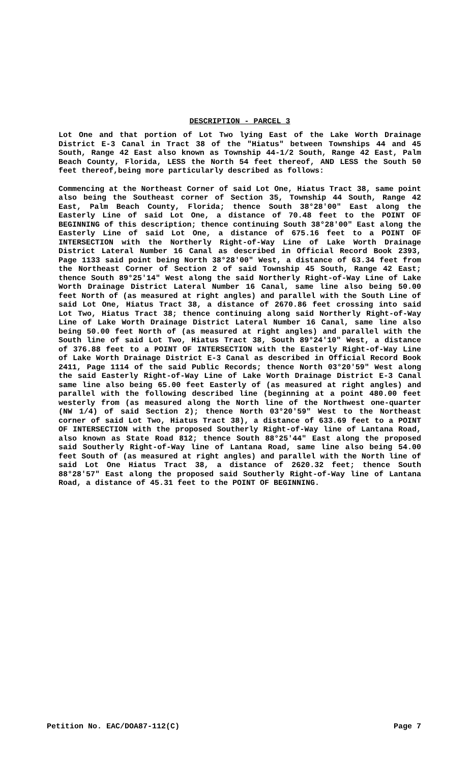DESCRIPTION - PARCEL 3
Lot One and that portion of Lot Two lying East of the Lake Worth Drainage District E-3 Canal in Tract 38 of the "Hiatus" between Townships 44 and 45 South, Range 42 East also known as Township 44-1/2 South, Range 42 East, Palm Beach County, Florida, LESS the North 54 feet thereof, AND LESS the South 50 feet thereof,being more particularly described as follows:
Commencing at the Northeast Corner of said Lot One, Hiatus Tract 38, same point also being the Southeast corner of Section 35, Township 44 South, Range 42 East, Palm Beach County, Florida; thence South 38°28'00" East along the Easterly Line of said Lot One, a distance of 70.48 feet to the POINT OF BEGINNING of this description; thence continuing South 38°28'00" East along the Easterly Line of said Lot One, a distance of 675.16 feet to a POINT OF INTERSECTION with the Northerly Right-of-Way Line of Lake Worth Drainage District Lateral Number 16 Canal as described in Official Record Book 2393, Page 1133 said point being North 38°28'00" West, a distance of 63.34 feet from the Northeast Corner of Section 2 of said Township 45 South, Range 42 East; thence South 89°25'14" West along the said Northerly Right-of-Way Line of Lake Worth Drainage District Lateral Number 16 Canal, same line also being 50.00 feet North of (as measured at right angles) and parallel with the South Line of said Lot One, Hiatus Tract 38, a distance of 2670.86 feet crossing into said Lot Two, Hiatus Tract 38; thence continuing along said Northerly Right-of-Way Line of Lake Worth Drainage District Lateral Number 16 Canal, same line also being 50.00 feet North of (as measured at right angles) and parallel with the South line of said Lot Two, Hiatus Tract 38, South 89°24'10" West, a distance of 376.88 feet to a POINT OF INTERSECTION with the Easterly Right-of-Way Line of Lake Worth Drainage District E-3 Canal as described in Official Record Book 2411, Page 1114 of the said Public Records; thence North 03°20'59" West along the said Easterly Right-of-Way Line of Lake Worth Drainage District E-3 Canal same line also being 65.00 feet Easterly of (as measured at right angles) and parallel with the following described line (beginning at a point 480.00 feet westerly from (as measured along the North line of the Northwest one-quarter (NW 1/4) of said Section 2); thence North 03°20'59" West to the Northeast corner of said Lot Two, Hiatus Tract 38), a distance of 633.69 feet to a POINT OF INTERSECTION with the proposed Southerly Right-of-Way line of Lantana Road, also known as State Road 812; thence South 88°25'44" East along the proposed said Southerly Right-of-Way line of Lantana Road, same line also being 54.00 feet South of (as measured at right angles) and parallel with the North line of said Lot One Hiatus Tract 38, a distance of 2620.32 feet; thence South 88°28'57" East along the proposed said Southerly Right-of-Way line of Lantana Road, a distance of 45.31 feet to the POINT OF BEGINNING.
Petition No. EAC/DOA87-112(C) Page 7